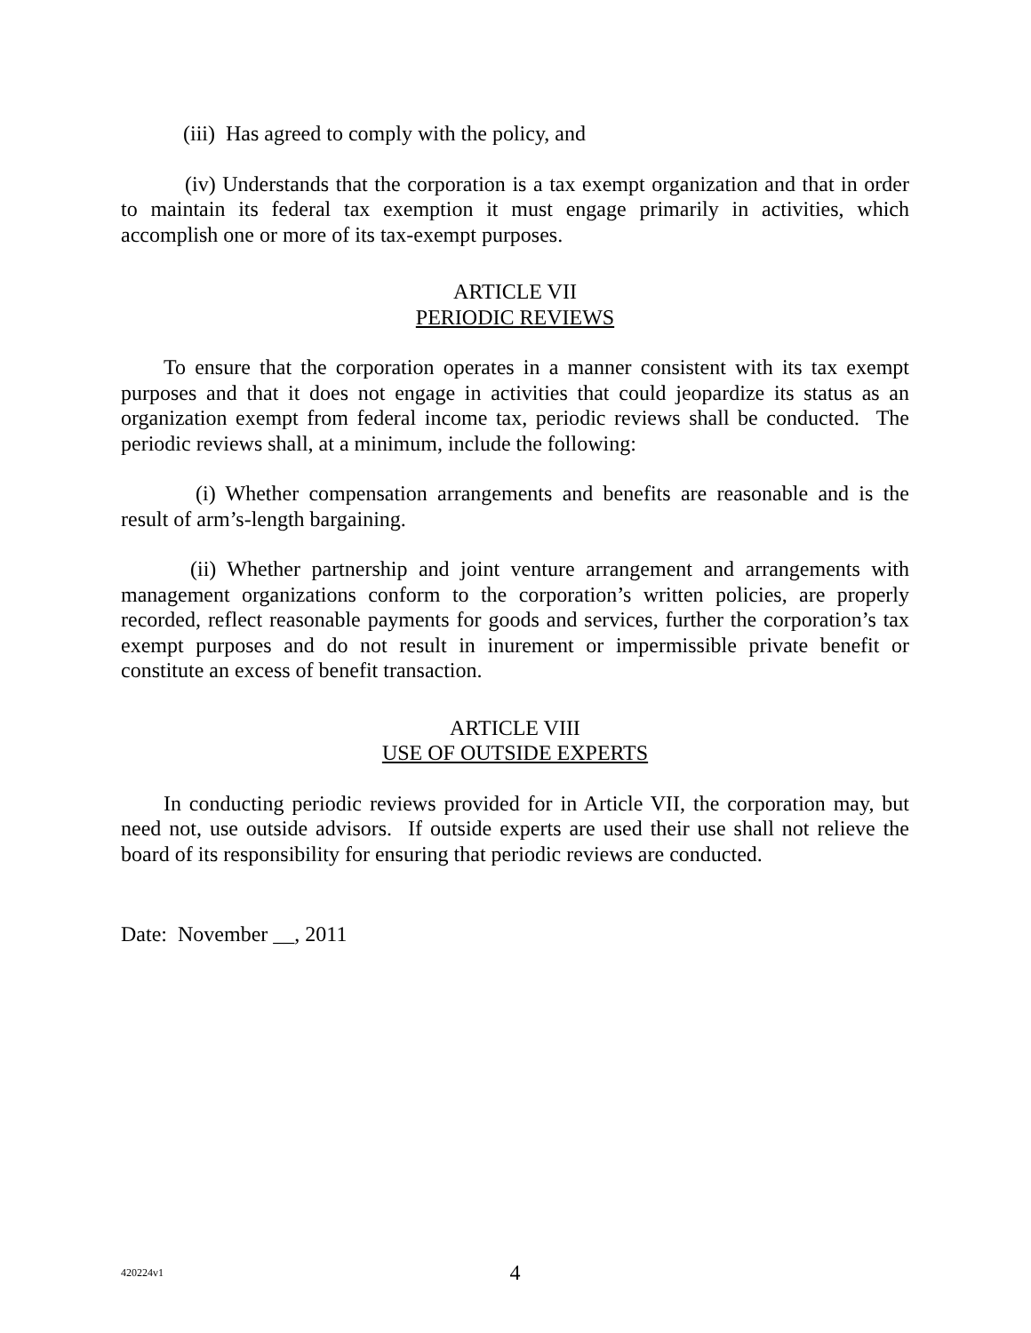(iii) Has agreed to comply with the policy, and
(iv) Understands that the corporation is a tax exempt organization and that in order to maintain its federal tax exemption it must engage primarily in activities, which accomplish one or more of its tax-exempt purposes.
ARTICLE VII
PERIODIC REVIEWS
To ensure that the corporation operates in a manner consistent with its tax exempt purposes and that it does not engage in activities that could jeopardize its status as an organization exempt from federal income tax, periodic reviews shall be conducted. The periodic reviews shall, at a minimum, include the following:
(i) Whether compensation arrangements and benefits are reasonable and is the result of arm’s-length bargaining.
(ii) Whether partnership and joint venture arrangement and arrangements with management organizations conform to the corporation’s written policies, are properly recorded, reflect reasonable payments for goods and services, further the corporation’s tax exempt purposes and do not result in inurement or impermissible private benefit or constitute an excess of benefit transaction.
ARTICLE VIII
USE OF OUTSIDE EXPERTS
In conducting periodic reviews provided for in Article VII, the corporation may, but need not, use outside advisors. If outside experts are used their use shall not relieve the board of its responsibility for ensuring that periodic reviews are conducted.
Date: November __, 2011
420224v1
4